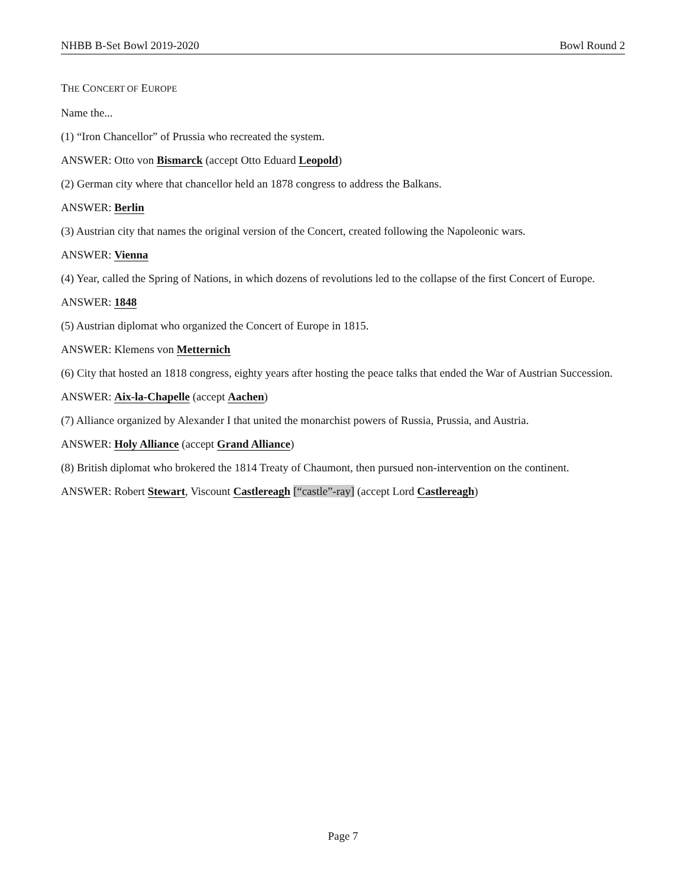NHBB B-Set Bowl 2019-2020 Bowl Round 2
THE CONCERT OF EUROPE
Name the...
(1) “Iron Chancellor” of Prussia who recreated the system.
ANSWER: Otto von Bismarck (accept Otto Eduard Leopold)
(2) German city where that chancellor held an 1878 congress to address the Balkans.
ANSWER: Berlin
(3) Austrian city that names the original version of the Concert, created following the Napoleonic wars.
ANSWER: Vienna
(4) Year, called the Spring of Nations, in which dozens of revolutions led to the collapse of the first Concert of Europe.
ANSWER: 1848
(5) Austrian diplomat who organized the Concert of Europe in 1815.
ANSWER: Klemens von Metternich
(6) City that hosted an 1818 congress, eighty years after hosting the peace talks that ended the War of Austrian Succession.
ANSWER: Aix-la-Chapelle (accept Aachen)
(7) Alliance organized by Alexander I that united the monarchist powers of Russia, Prussia, and Austria.
ANSWER: Holy Alliance (accept Grand Alliance)
(8) British diplomat who brokered the 1814 Treaty of Chaumont, then pursued non-intervention on the continent.
ANSWER: Robert Stewart, Viscount Castlereagh [“castle”-ray] (accept Lord Castlereagh)
Page 7